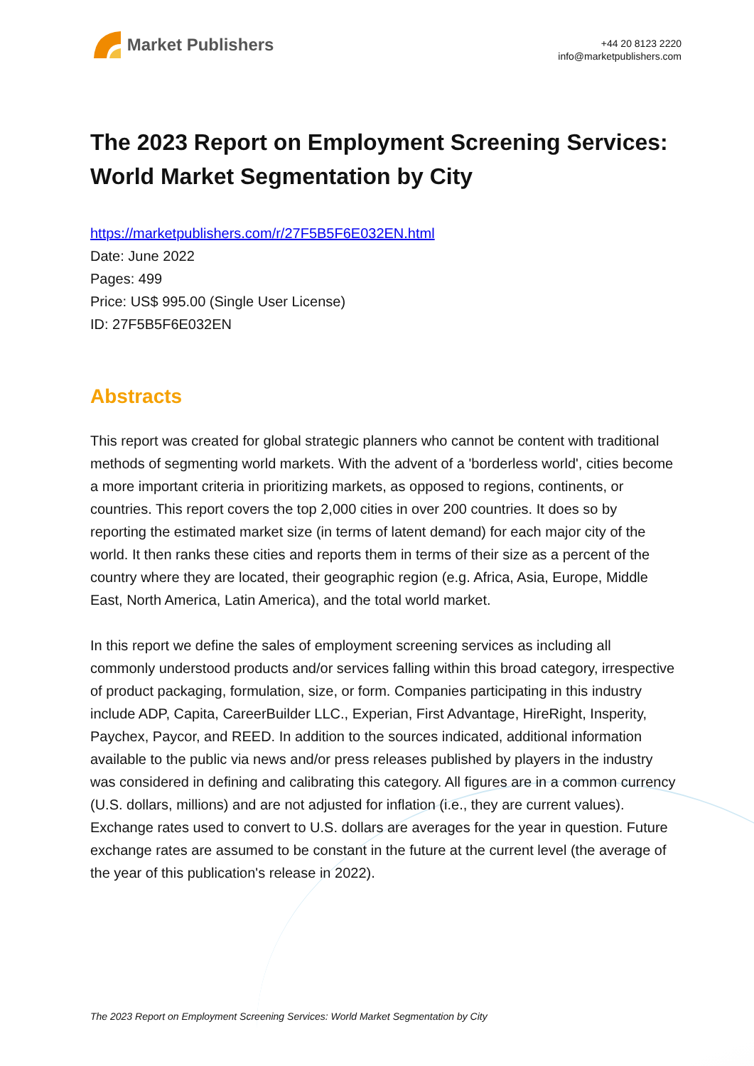Market Publishers
+44 20 8123 2220
info@marketpublishers.com
The 2023 Report on Employment Screening Services: World Market Segmentation by City
https://marketpublishers.com/r/27F5B5F6E032EN.html
Date: June 2022
Pages: 499
Price: US$ 995.00 (Single User License)
ID: 27F5B5F6E032EN
Abstracts
This report was created for global strategic planners who cannot be content with traditional methods of segmenting world markets. With the advent of a 'borderless world', cities become a more important criteria in prioritizing markets, as opposed to regions, continents, or countries. This report covers the top 2,000 cities in over 200 countries. It does so by reporting the estimated market size (in terms of latent demand) for each major city of the world. It then ranks these cities and reports them in terms of their size as a percent of the country where they are located, their geographic region (e.g. Africa, Asia, Europe, Middle East, North America, Latin America), and the total world market.
In this report we define the sales of employment screening services as including all commonly understood products and/or services falling within this broad category, irrespective of product packaging, formulation, size, or form. Companies participating in this industry include ADP, Capita, CareerBuilder LLC., Experian, First Advantage, HireRight, Insperity, Paychex, Paycor, and REED. In addition to the sources indicated, additional information available to the public via news and/or press releases published by players in the industry was considered in defining and calibrating this category. All figures are in a common currency (U.S. dollars, millions) and are not adjusted for inflation (i.e., they are current values). Exchange rates used to convert to U.S. dollars are averages for the year in question. Future exchange rates are assumed to be constant in the future at the current level (the average of the year of this publication's release in 2022).
The 2023 Report on Employment Screening Services: World Market Segmentation by City